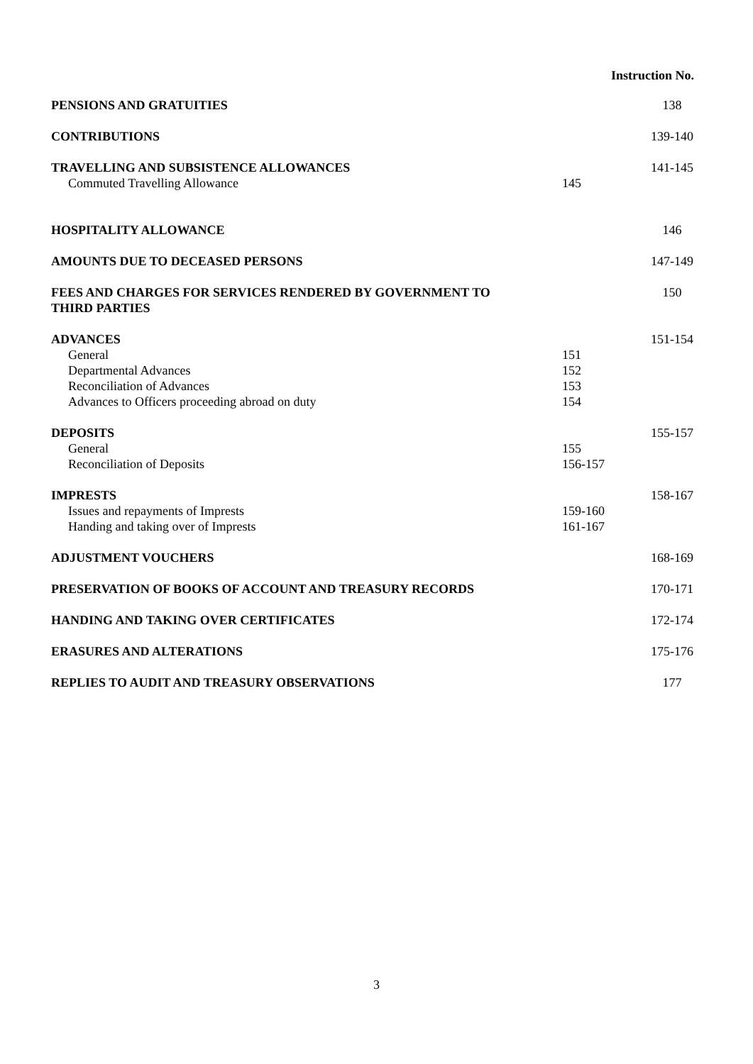| | Instruction No. | |
| PENSIONS AND GRATUITIES | | 138 |
| CONTRIBUTIONS | | 139-140 |
| TRAVELLING AND SUBSISTENCE ALLOWANCES | | 141-145 |
| Commuted Travelling Allowance | 145 | |
| HOSPITALITY ALLOWANCE | | 146 |
| AMOUNTS DUE TO DECEASED PERSONS | | 147-149 |
| FEES AND CHARGES FOR SERVICES RENDERED BY GOVERNMENT TO THIRD PARTIES | | 150 |
| ADVANCES | | 151-154 |
| General | 151 | |
| Departmental Advances | 152 | |
| Reconciliation of Advances | 153 | |
| Advances to Officers proceeding abroad on duty | 154 | |
| DEPOSITS | | 155-157 |
| General | 155 | |
| Reconciliation of Deposits | 156-157 | |
| IMPRESTS | | 158-167 |
| Issues and repayments of Imprests | 159-160 | |
| Handing and taking over of Imprests | 161-167 | |
| ADJUSTMENT VOUCHERS | | 168-169 |
| PRESERVATION OF BOOKS OF ACCOUNT AND TREASURY RECORDS | | 170-171 |
| HANDING AND TAKING OVER CERTIFICATES | | 172-174 |
| ERASURES AND ALTERATIONS | | 175-176 |
| REPLIES TO AUDIT AND TREASURY OBSERVATIONS | | 177 |
3